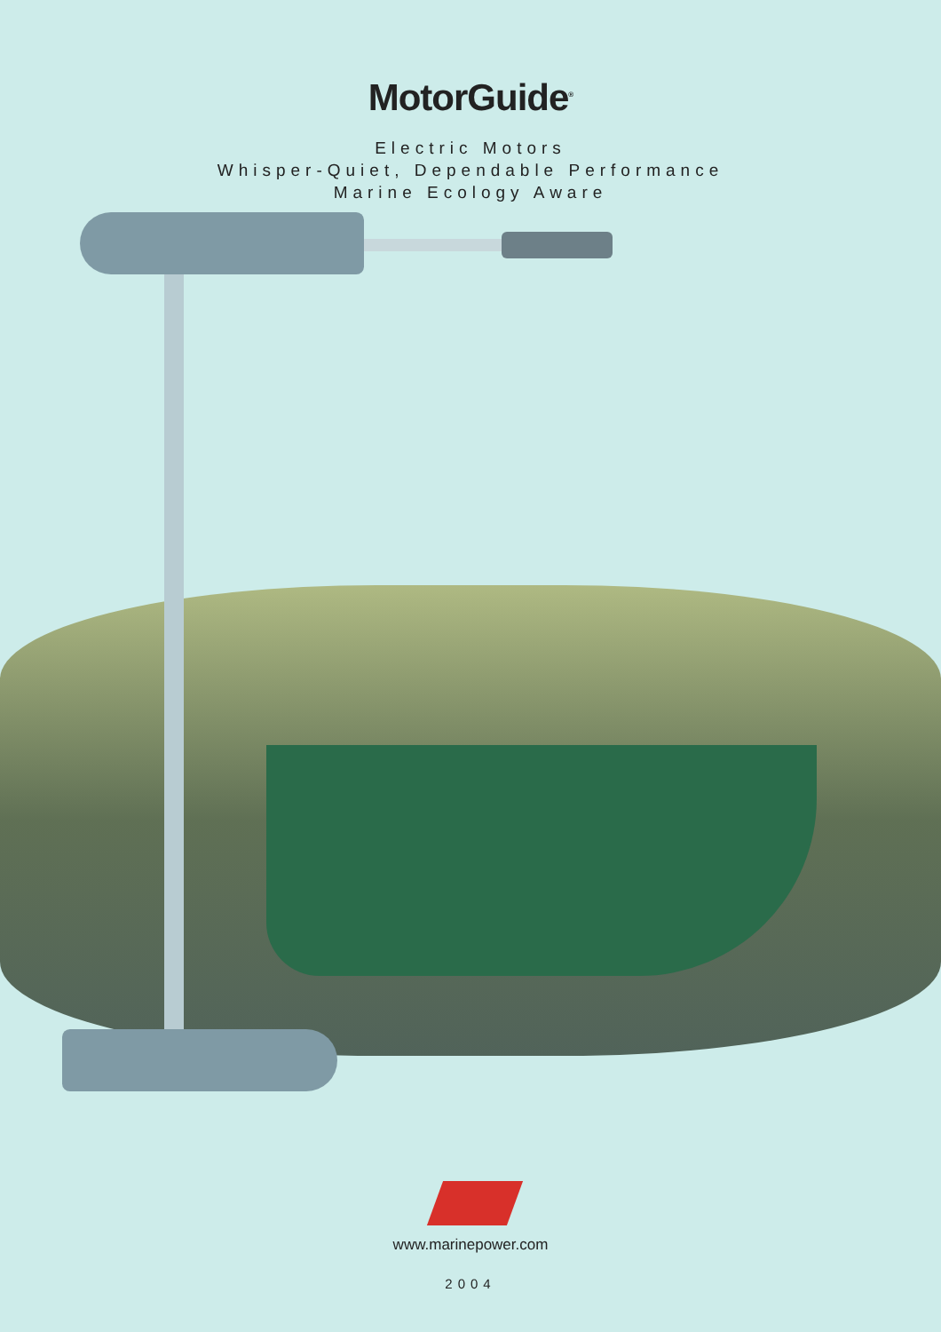MotorGuide<sup>®</sup>
Electric Motors
Whisper-Quiet, Dependable Performance
Marine Ecology Aware
www.marinepower.com
2004